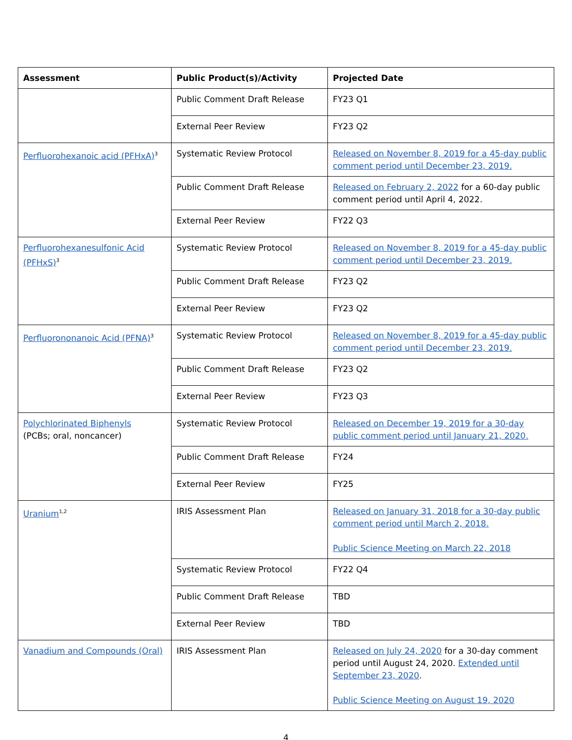| Assessment | Public Product(s)/Activity | Projected Date |
| --- | --- | --- |
| | Public Comment Draft Release | FY23 Q1 |
| | External Peer Review | FY23 Q2 |
| Perfluorohexanoic acid (PFHxA)<sup>3</sup> | Systematic Review Protocol | Released on November 8, 2019 for a 45-day public comment period until December 23, 2019. |
| | Public Comment Draft Release | Released on February 2, 2022 for a 60-day public comment period until April 4, 2022. |
| | External Peer Review | FY22 Q3 |
| Perfluorohexanesulfonic Acid (PFHxS)<sup>3</sup> | Systematic Review Protocol | Released on November 8, 2019 for a 45-day public comment period until December 23, 2019. |
| | Public Comment Draft Release | FY23 Q2 |
| | External Peer Review | FY23 Q2 |
| Perfluorononanoic Acid (PFNA)<sup>3</sup> | Systematic Review Protocol | Released on November 8, 2019 for a 45-day public comment period until December 23, 2019. |
| | Public Comment Draft Release | FY23 Q2 |
| | External Peer Review | FY23 Q3 |
| Polychlorinated Biphenyls (PCBs; oral, noncancer) | Systematic Review Protocol | Released on December 19, 2019 for a 30-day public comment period until January 21, 2020. |
| | Public Comment Draft Release | FY24 |
| | External Peer Review | FY25 |
| Uranium<sup>1,2</sup> | IRIS Assessment Plan | Released on January 31, 2018 for a 30-day public comment period until March 2, 2018. Public Science Meeting on March 22, 2018 |
| | Systematic Review Protocol | FY22 Q4 |
| | Public Comment Draft Release | TBD |
| | External Peer Review | TBD |
| Vanadium and Compounds (Oral) | IRIS Assessment Plan | Released on July 24, 2020 for a 30-day comment period until August 24, 2020. Extended until September 23, 2020 . Public Science Meeting on August 19, 2020 |
4